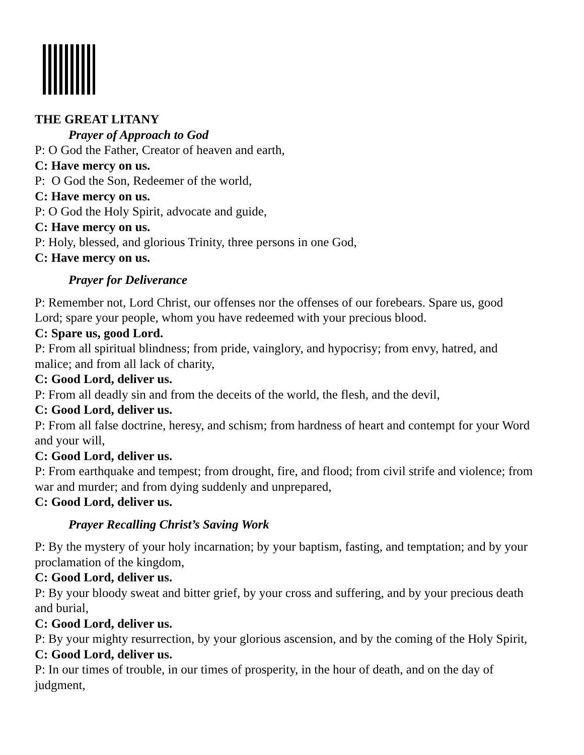THE GREAT LITANY
Prayer of Approach to God
P: O God the Father, Creator of heaven and earth,
C: Have mercy on us.
P: O God the Son, Redeemer of the world,
C: Have mercy on us.
P: O God the Holy Spirit, advocate and guide,
C: Have mercy on us.
P: Holy, blessed, and glorious Trinity, three persons in one God,
C: Have mercy on us.
Prayer for Deliverance
P: Remember not, Lord Christ, our offenses nor the offenses of our forebears. Spare us, good Lord; spare your people, whom you have redeemed with your precious blood.
C: Spare us, good Lord.
P: From all spiritual blindness; from pride, vainglory, and hypocrisy; from envy, hatred, and malice; and from all lack of charity,
C: Good Lord, deliver us.
P: From all deadly sin and from the deceits of the world, the flesh, and the devil,
C: Good Lord, deliver us.
P: From all false doctrine, heresy, and schism; from hardness of heart and contempt for your Word and your will,
C: Good Lord, deliver us.
P: From earthquake and tempest; from drought, fire, and flood; from civil strife and violence; from war and murder; and from dying suddenly and unprepared,
C: Good Lord, deliver us.
Prayer Recalling Christ’s Saving Work
P: By the mystery of your holy incarnation; by your baptism, fasting, and temptation; and by your proclamation of the kingdom,
C: Good Lord, deliver us.
P: By your bloody sweat and bitter grief, by your cross and suffering, and by your precious death and burial,
C: Good Lord, deliver us.
P: By your mighty resurrection, by your glorious ascension, and by the coming of the Holy Spirit,
C: Good Lord, deliver us.
P: In our times of trouble, in our times of prosperity, in the hour of death, and on the day of judgment,